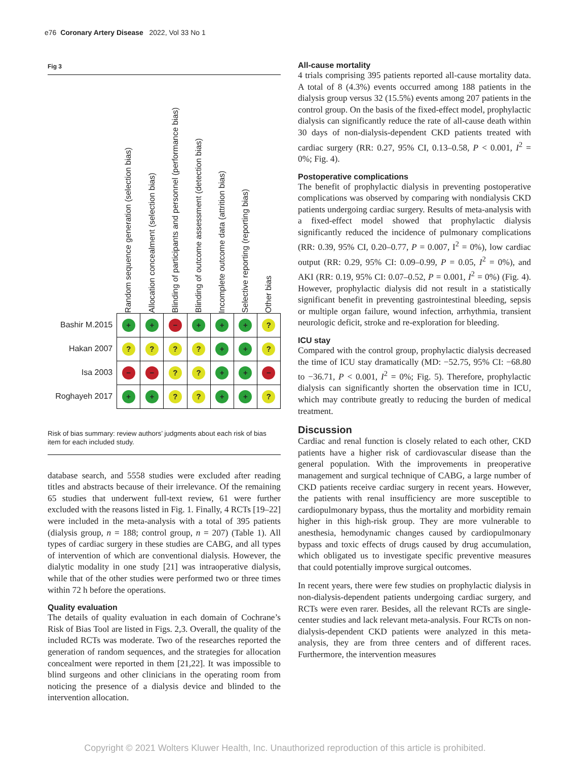e76 Coronary Artery Disease 2022, Vol 33 No 1
Fig 3
| | Random sequence generation (selection bias) | Allocation concealment (selection bias) | Blinding of participants and personnel (performance bias) | Blinding of outcome assessment (detection bias) | Incomplete outcome data (attrition bias) | Selective reporting (reporting bias) | Other bias |
| --- | --- | --- | --- | --- | --- | --- | --- |
| Bashir M.2015 | + | + | − | + | + | + | ? |
| Hakan 2007 | ? | ? | ? | ? | + | + | ? |
| Isa 2003 | − | − | ? | ? | + | + | − |
| Roghayeh 2017 | + | + | ? | ? | + | + | ? |
Risk of bias summary: review authors’ judgments about each risk of bias item for each included study.
database search, and 5558 studies were excluded after reading titles and abstracts because of their irrelevance. Of the remaining 65 studies that underwent full-text review, 61 were further excluded with the reasons listed in Fig. 1. Finally, 4 RCTs [19–22] were included in the meta-analysis with a total of 395 patients (dialysis group, n = 188; control group, n = 207) (Table 1). All types of cardiac surgery in these studies are CABG, and all types of intervention of which are conventional dialysis. However, the dialytic modality in one study [21] was intraoperative dialysis, while that of the other studies were performed two or three times within 72 h before the operations.
Quality evaluation
The details of quality evaluation in each domain of Cochrane’s Risk of Bias Tool are listed in Figs. 2,3. Overall, the quality of the included RCTs was moderate. Two of the researches reported the generation of random sequences, and the strategies for allocation concealment were reported in them [21,22]. It was impossible to blind surgeons and other clinicians in the operating room from noticing the presence of a dialysis device and blinded to the intervention allocation.
All-cause mortality
4 trials comprising 395 patients reported all-cause mortality data. A total of 8 (4.3%) events occurred among 188 patients in the dialysis group versus 32 (15.5%) events among 207 patients in the control group. On the basis of the fixed-effect model, prophylactic dialysis can significantly reduce the rate of all-cause death within 30 days of non-dialysis-dependent CKD patients treated with cardiac surgery (RR: 0.27, 95% CI, 0.13–0.58, P < 0.001, I<sup>2</sup> = 0%; Fig. 4).
Postoperative complications
The benefit of prophylactic dialysis in preventing postoperative complications was observed by comparing with nondialysis CKD patients undergoing cardiac surgery. Results of meta-analysis with a fixed-effect model showed that prophylactic dialysis significantly reduced the incidence of pulmonary complications (RR: 0.39, 95% CI, 0.20–0.77, P = 0.007, I<sup>2</sup> = 0%), low cardiac output (RR: 0.29, 95% CI: 0.09–0.99, P = 0.05, I<sup>2</sup> = 0%), and AKI (RR: 0.19, 95% CI: 0.07–0.52, P = 0.001, I<sup>2</sup> = 0%) (Fig. 4). However, prophylactic dialysis did not result in a statistically significant benefit in preventing gastrointestinal bleeding, sepsis or multiple organ failure, wound infection, arrhythmia, transient neurologic deficit, stroke and re-exploration for bleeding.
ICU stay
Compared with the control group, prophylactic dialysis decreased the time of ICU stay dramatically (MD: −52.75, 95% CI: −68.80 to −36.71, P < 0.001, I<sup>2</sup> = 0%; Fig. 5). Therefore, prophylactic dialysis can significantly shorten the observation time in ICU, which may contribute greatly to reducing the burden of medical treatment.
Discussion
Cardiac and renal function is closely related to each other, CKD patients have a higher risk of cardiovascular disease than the general population. With the improvements in preoperative management and surgical technique of CABG, a large number of CKD patients receive cardiac surgery in recent years. However, the patients with renal insufficiency are more susceptible to cardiopulmonary bypass, thus the mortality and morbidity remain higher in this high-risk group. They are more vulnerable to anesthesia, hemodynamic changes caused by cardiopulmonary bypass and toxic effects of drugs caused by drug accumulation, which obligated us to investigate specific preventive measures that could potentially improve surgical outcomes.
In recent years, there were few studies on prophylactic dialysis in non-dialysis-dependent patients undergoing cardiac surgery, and RCTs were even rarer. Besides, all the relevant RCTs are single-center studies and lack relevant meta-analysis. Four RCTs on non-dialysis-dependent CKD patients were analyzed in this meta-analysis, they are from three centers and of different races. Furthermore, the intervention measures
Copyright © 2021 Wolters Kluwer Health, Inc. Unauthorized reproduction of this article is prohibited.